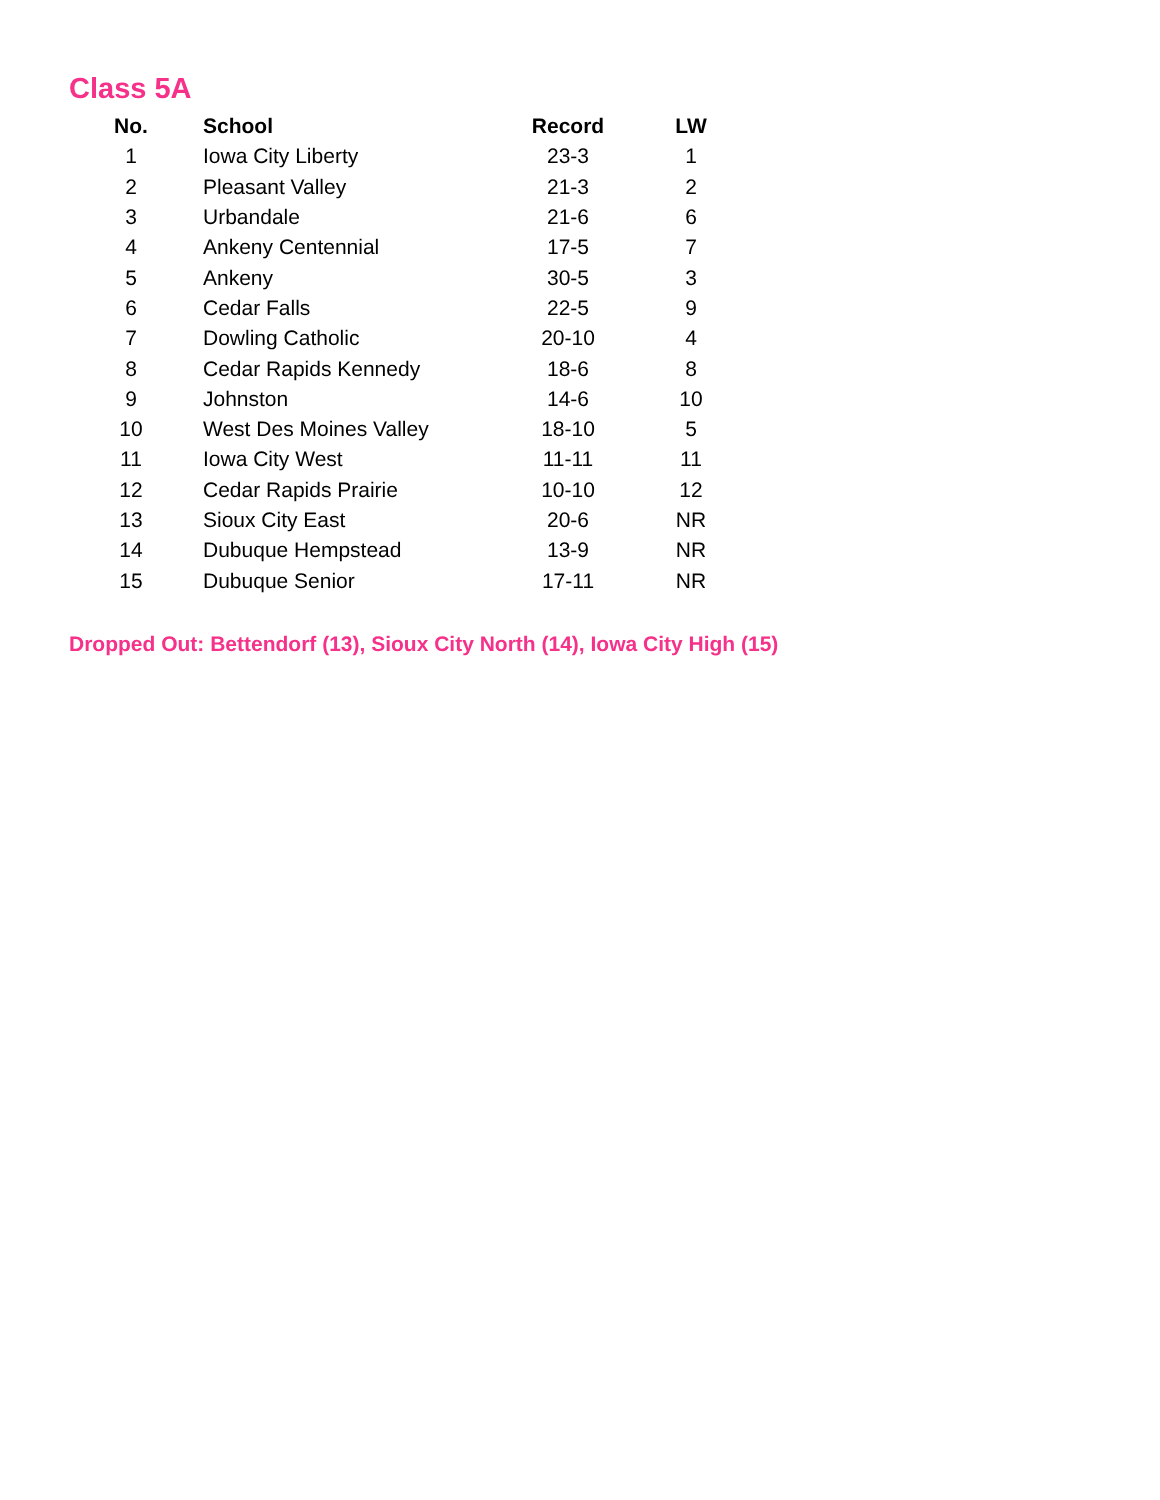Class 5A
| No. | School | Record | LW |
| --- | --- | --- | --- |
| 1 | Iowa City Liberty | 23-3 | 1 |
| 2 | Pleasant Valley | 21-3 | 2 |
| 3 | Urbandale | 21-6 | 6 |
| 4 | Ankeny Centennial | 17-5 | 7 |
| 5 | Ankeny | 30-5 | 3 |
| 6 | Cedar Falls | 22-5 | 9 |
| 7 | Dowling Catholic | 20-10 | 4 |
| 8 | Cedar Rapids Kennedy | 18-6 | 8 |
| 9 | Johnston | 14-6 | 10 |
| 10 | West Des Moines Valley | 18-10 | 5 |
| 11 | Iowa City West | 11-11 | 11 |
| 12 | Cedar Rapids Prairie | 10-10 | 12 |
| 13 | Sioux City East | 20-6 | NR |
| 14 | Dubuque Hempstead | 13-9 | NR |
| 15 | Dubuque Senior | 17-11 | NR |
Dropped Out: Bettendorf (13), Sioux City North (14), Iowa City High (15)